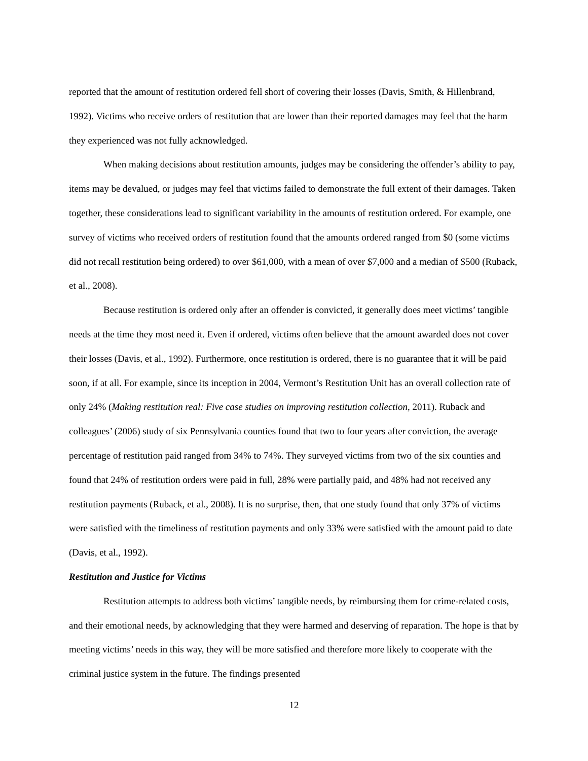reported that the amount of restitution ordered fell short of covering their losses (Davis, Smith, & Hillenbrand, 1992). Victims who receive orders of restitution that are lower than their reported damages may feel that the harm they experienced was not fully acknowledged.
When making decisions about restitution amounts, judges may be considering the offender’s ability to pay, items may be devalued, or judges may feel that victims failed to demonstrate the full extent of their damages. Taken together, these considerations lead to significant variability in the amounts of restitution ordered. For example, one survey of victims who received orders of restitution found that the amounts ordered ranged from $0 (some victims did not recall restitution being ordered) to over $61,000, with a mean of over $7,000 and a median of $500 (Ruback, et al., 2008).
Because restitution is ordered only after an offender is convicted, it generally does meet victims’ tangible needs at the time they most need it. Even if ordered, victims often believe that the amount awarded does not cover their losses (Davis, et al., 1992). Furthermore, once restitution is ordered, there is no guarantee that it will be paid soon, if at all. For example, since its inception in 2004, Vermont’s Restitution Unit has an overall collection rate of only 24% (Making restitution real: Five case studies on improving restitution collection, 2011). Ruback and colleagues’ (2006) study of six Pennsylvania counties found that two to four years after conviction, the average percentage of restitution paid ranged from 34% to 74%. They surveyed victims from two of the six counties and found that 24% of restitution orders were paid in full, 28% were partially paid, and 48% had not received any restitution payments (Ruback, et al., 2008). It is no surprise, then, that one study found that only 37% of victims were satisfied with the timeliness of restitution payments and only 33% were satisfied with the amount paid to date (Davis, et al., 1992).
Restitution and Justice for Victims
Restitution attempts to address both victims’ tangible needs, by reimbursing them for crime-related costs, and their emotional needs, by acknowledging that they were harmed and deserving of reparation. The hope is that by meeting victims’ needs in this way, they will be more satisfied and therefore more likely to cooperate with the criminal justice system in the future. The findings presented
12